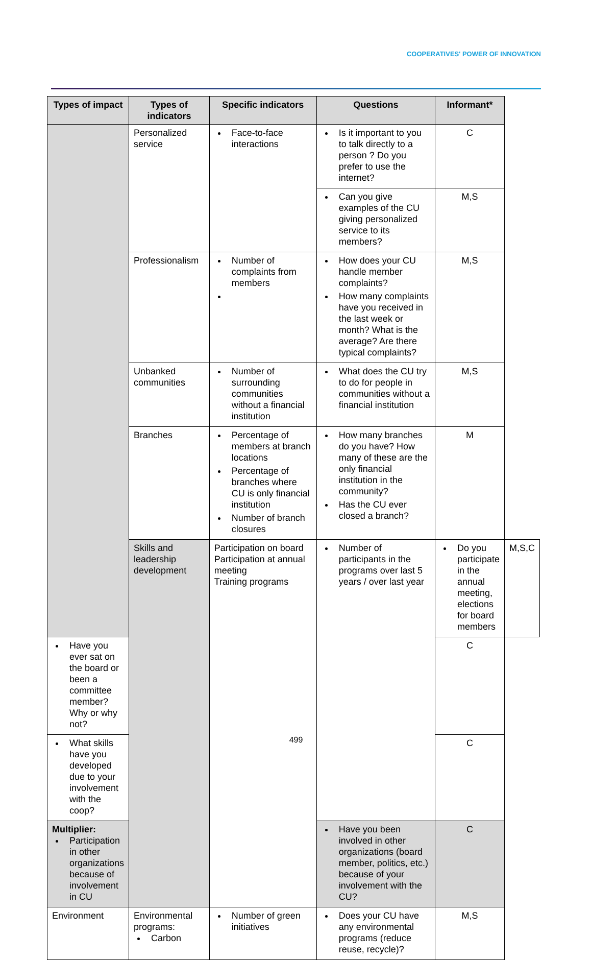COOPERATIVES' POWER OF INNOVATION
| Types of impact | Types of indicators | Specific indicators | Questions | Informant* | |
| --- | --- | --- | --- | --- | --- |
| | Personalized service | Face-to-face interactions | Is it important to you to talk directly to a person ? Do you prefer to use the internet? | C | |
| | | | Can you give examples of the CU giving personalized service to its members? | M,S | |
| | Professionalism | Number of complaints from members | How does your CU handle member complaints? How many complaints have you received in the last week or month? What is the average? Are there typical complaints? | M,S | |
| | Unbanked communities | Number of surrounding communities without a financial institution | What does the CU try to do for people in communities without a financial institution | M,S | |
| | Branches | Percentage of members at branch locations Percentage of branches where CU is only financial institution Number of branch closures | How many branches do you have? How many of these are the only financial institution in the community? Has the CU ever closed a branch? | M | |
| | Skills and leadership development | Participation on board Participation at annual meeting Training programs | Number of participants in the programs over last 5 years / over last year | Do you participate in the annual meeting, elections for board members | M,S,C |
| Have you ever sat on the board or been a committee member? Why or why not? | | | | C | |
| What skills have you developed due to your involvement with the coop? | | | | C | |
| Multiplier: Participation in other organizations because of involvement in CU | | | Have you been involved in other organizations (board member, politics, etc.) because of your involvement with the CU? | C | |
| Environment | Environmental programs: Carbon | Number of green initiatives | Does your CU have any environmental programs (reduce reuse, recycle)? | M,S | |
499